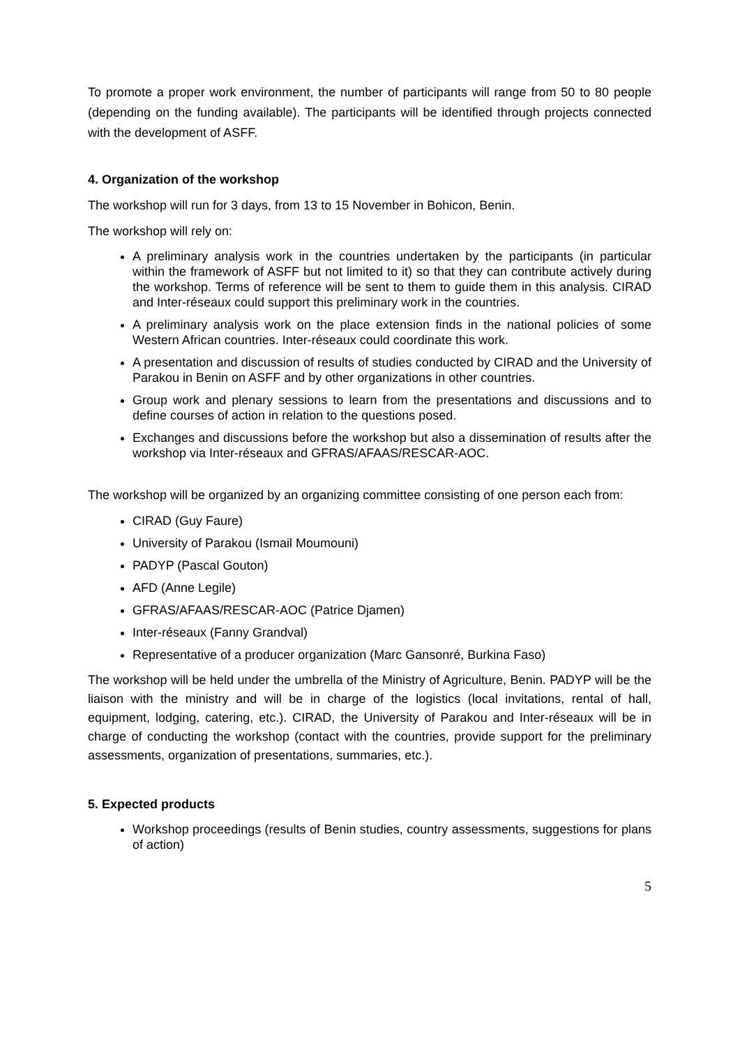To promote a proper work environment, the number of participants will range from 50 to 80 people (depending on the funding available). The participants will be identified through projects connected with the development of ASFF.
4. Organization of the workshop
The workshop will run for 3 days, from 13 to 15 November in Bohicon, Benin.
The workshop will rely on:
A preliminary analysis work in the countries undertaken by the participants (in particular within the framework of ASFF but not limited to it) so that they can contribute actively during the workshop. Terms of reference will be sent to them to guide them in this analysis. CIRAD and Inter-réseaux could support this preliminary work in the countries.
A preliminary analysis work on the place extension finds in the national policies of some Western African countries. Inter-réseaux could coordinate this work.
A presentation and discussion of results of studies conducted by CIRAD and the University of Parakou in Benin on ASFF and by other organizations in other countries.
Group work and plenary sessions to learn from the presentations and discussions and to define courses of action in relation to the questions posed.
Exchanges and discussions before the workshop but also a dissemination of results after the workshop via Inter-réseaux and GFRAS/AFAAS/RESCAR-AOC.
The workshop will be organized by an organizing committee consisting of one person each from:
CIRAD (Guy Faure)
University of Parakou (Ismail Moumouni)
PADYP (Pascal Gouton)
AFD (Anne Legile)
GFRAS/AFAAS/RESCAR-AOC (Patrice Djamen)
Inter-réseaux (Fanny Grandval)
Representative of a producer organization (Marc Gansonré, Burkina Faso)
The workshop will be held under the umbrella of the Ministry of Agriculture, Benin. PADYP will be the liaison with the ministry and will be in charge of the logistics (local invitations, rental of hall, equipment, lodging, catering, etc.). CIRAD, the University of Parakou and Inter-réseaux will be in charge of conducting the workshop (contact with the countries, provide support for the preliminary assessments, organization of presentations, summaries, etc.).
5. Expected products
Workshop proceedings (results of Benin studies, country assessments, suggestions for plans of action)
5